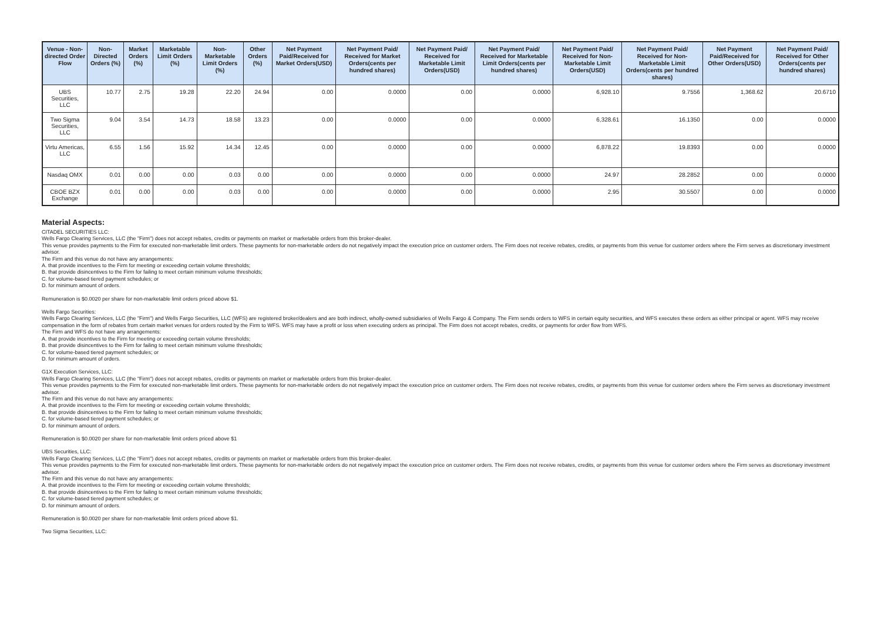| Venue - Non-directed Order Flow | Non-Directed Orders (%) | Market Orders (%) | Marketable Limit Orders (%) | Non-Marketable Limit Orders (%) | Other Orders (%) | Net Payment Paid/Received for Market Orders(USD) | Net Payment Paid/ Received for Market Orders(cents per hundred shares) | Net Payment Paid/ Received for Marketable Limit Orders(USD) | Net Payment Paid/ Received for Marketable Limit Orders(cents per hundred shares) | Net Payment Paid/ Received for Non-Marketable Limit Orders(USD) | Net Payment Paid/ Received for Non-Marketable Limit Orders(cents per hundred shares) | Net Payment Paid/Received for Other Orders(USD) | Net Payment Paid/ Received for Other Orders(cents per hundred shares) |
| --- | --- | --- | --- | --- | --- | --- | --- | --- | --- | --- | --- | --- | --- |
| UBS Securities, LLC | 10.77 | 2.75 | 19.28 | 22.20 | 24.94 | 0.00 | 0.0000 | 0.00 | 0.0000 | 6,928.10 | 9.7556 | 1,368.62 | 20.6710 |
| Two Sigma Securities, LLC | 9.04 | 3.54 | 14.73 | 18.58 | 13.23 | 0.00 | 0.0000 | 0.00 | 0.0000 | 6,328.61 | 16.1350 | 0.00 | 0.0000 |
| Virtu Americas, LLC | 6.55 | 1.56 | 15.92 | 14.34 | 12.45 | 0.00 | 0.0000 | 0.00 | 0.0000 | 6,878.22 | 19.8393 | 0.00 | 0.0000 |
| Nasdaq OMX | 0.01 | 0.00 | 0.00 | 0.03 | 0.00 | 0.00 | 0.0000 | 0.00 | 0.0000 | 24.97 | 28.2852 | 0.00 | 0.0000 |
| CBOE BZX Exchange | 0.01 | 0.00 | 0.00 | 0.03 | 0.00 | 0.00 | 0.0000 | 0.00 | 0.0000 | 2.95 | 30.5507 | 0.00 | 0.0000 |
Material Aspects:
CITADEL SECURITIES LLC:
Wells Fargo Clearing Services, LLC (the "Firm") does not accept rebates, credits or payments on market or marketable orders from this broker-dealer.
This venue provides payments to the Firm for executed non-marketable limit orders. These payments for non-marketable orders do not negatively impact the execution price on customer orders. The Firm does not receive rebates, credits, or payments from this venue for customer orders where the Firm serves as discretionary investment advisor.
The Firm and this venue do not have any arrangements:
A. that provide incentives to the Firm for meeting or exceeding certain volume thresholds;
B. that provide disincentives to the Firm for failing to meet certain minimum volume thresholds;
C. for volume-based tiered payment schedules; or
D. for minimum amount of orders.
Remuneration is $0.0020 per share for non-marketable limit orders priced above $1.
Wells Fargo Securities:
Wells Fargo Clearing Services, LLC (the "Firm") and Wells Fargo Securities, LLC (WFS) are registered broker/dealers and are both indirect, wholly-owned subsidiaries of Wells Fargo & Company. The Firm sends orders to WFS in certain equity securities, and WFS executes these orders as either principal or agent. WFS may receive compensation in the form of rebates from certain market venues for orders routed by the Firm to WFS. WFS may have a profit or loss when executing orders as principal. The Firm does not accept rebates, credits, or payments for order flow from WFS.
The Firm and WFS do not have any arrangements:
A. that provide incentives to the Firm for meeting or exceeding certain volume thresholds;
B. that provide disincentives to the Firm for failing to meet certain minimum volume thresholds;
C. for volume-based tiered payment schedules; or
D. for minimum amount of orders.
G1X Execution Services, LLC:
Wells Fargo Clearing Services, LLC (the "Firm") does not accept rebates, credits or payments on market or marketable orders from this broker-dealer.
This venue provides payments to the Firm for executed non-marketable limit orders. These payments for non-marketable orders do not negatively impact the execution price on customer orders. The Firm does not receive rebates, credits, or payments from this venue for customer orders where the Firm serves as discretionary investment advisor.
The Firm and this venue do not have any arrangements:
A. that provide incentives to the Firm for meeting or exceeding certain volume thresholds;
B. that provide disincentives to the Firm for failing to meet certain minimum volume thresholds;
C. for volume-based tiered payment schedules; or
D. for minimum amount of orders.
Remuneration is $0.0020 per share for non-marketable limit orders priced above $1
UBS Securities, LLC:
Wells Fargo Clearing Services, LLC (the "Firm") does not accept rebates, credits or payments on market or marketable orders from this broker-dealer.
This venue provides payments to the Firm for executed non-marketable limit orders. These payments for non-marketable orders do not negatively impact the execution price on customer orders. The Firm does not receive rebates, credits, or payments from this venue for customer orders where the Firm serves as discretionary investment advisor.
The Firm and this venue do not have any arrangements:
A. that provide incentives to the Firm for meeting or exceeding certain volume thresholds;
B. that provide disincentives to the Firm for failing to meet certain minimum volume thresholds;
C. for volume-based tiered payment schedules; or
D. for minimum amount of orders.
Remuneration is $0.0020 per share for non-marketable limit orders priced above $1.
Two Sigma Securities, LLC: